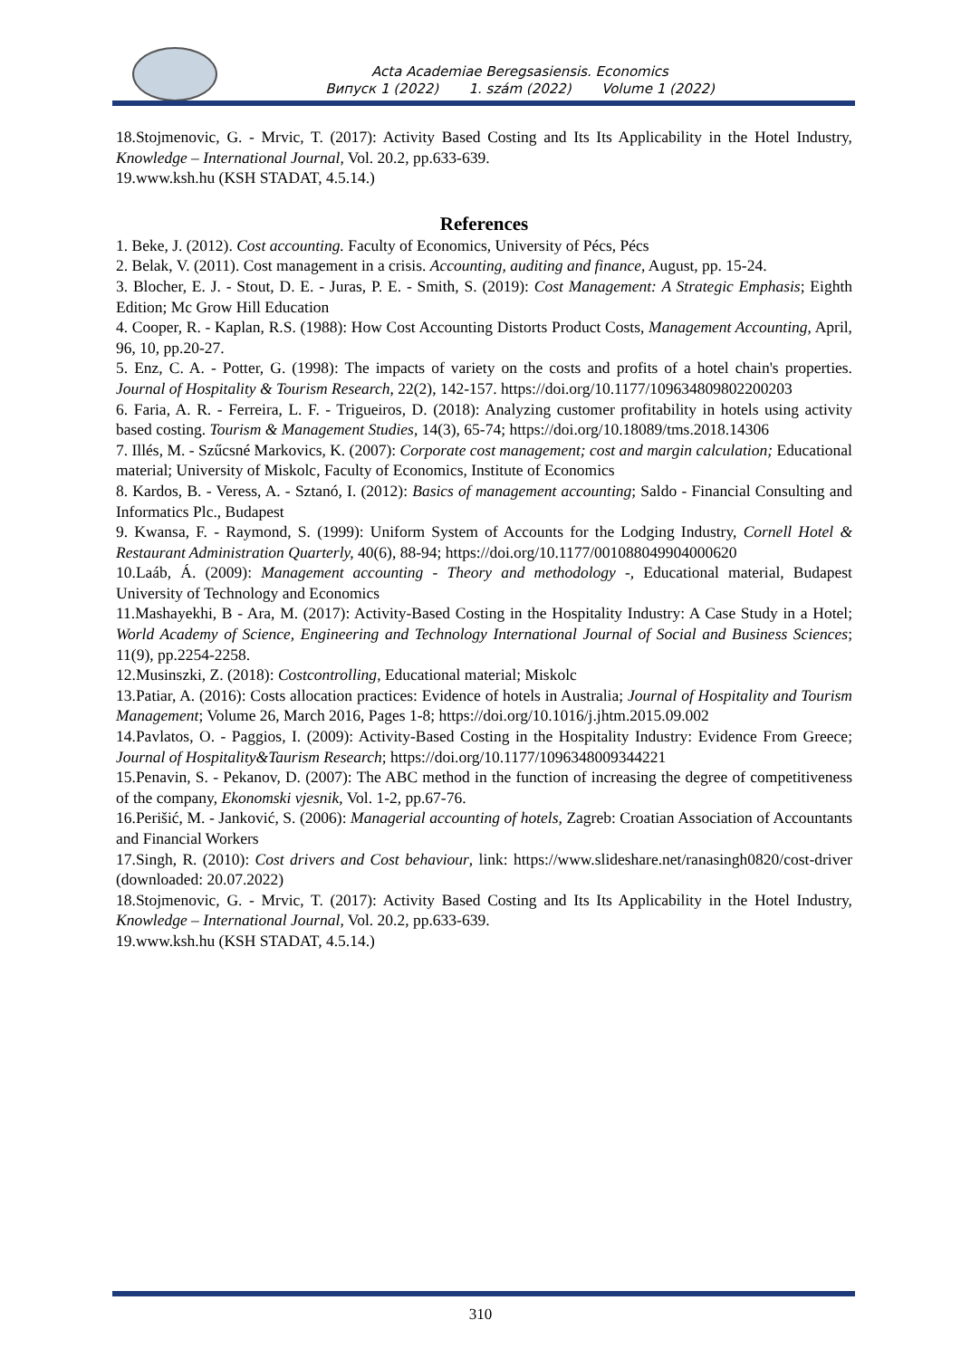Acta Academiae Beregsasiensis. Economics
Випуск 1 (2022) 1. szám (2022) Volume 1 (2022)
18.Stojmenovic, G. - Mrvic, T. (2017): Activity Based Costing and Its Its Applicability in the Hotel Industry, Knowledge – International Journal, Vol. 20.2, pp.633-639.
19.www.ksh.hu (KSH STADAT, 4.5.14.)
References
1. Beke, J. (2012). Cost accounting. Faculty of Economics, University of Pécs, Pécs
2. Belak, V. (2011). Cost management in a crisis. Accounting, auditing and finance, August, pp. 15-24.
3. Blocher, E. J. - Stout, D. E. - Juras, P. E. - Smith, S. (2019): Cost Management: A Strategic Emphasis; Eighth Edition; Mc Grow Hill Education
4. Cooper, R. - Kaplan, R.S. (1988): How Cost Accounting Distorts Product Costs, Management Accounting, April, 96, 10, pp.20-27.
5. Enz, C. A. - Potter, G. (1998): The impacts of variety on the costs and profits of a hotel chain's properties. Journal of Hospitality & Tourism Research, 22(2), 142-157. https://doi.org/10.1177/109634809802200203
6. Faria, A. R. - Ferreira, L. F. - Trigueiros, D. (2018): Analyzing customer profitability in hotels using activity based costing. Tourism & Management Studies, 14(3), 65-74; https://doi.org/10.18089/tms.2018.14306
7. Illés, M. - Szűcsné Markovics, K. (2007): Corporate cost management; cost and margin calculation; Educational material; University of Miskolc, Faculty of Economics, Institute of Economics
8. Kardos, B. - Veress, A. - Sztanó, I. (2012): Basics of management accounting; Saldo - Financial Consulting and Informatics Plc., Budapest
9. Kwansa, F. - Raymond, S. (1999): Uniform System of Accounts for the Lodging Industry, Cornell Hotel & Restaurant Administration Quarterly, 40(6), 88-94; https://doi.org/10.1177/001088049904000620
10.Laáb, Á. (2009): Management accounting - Theory and methodology -, Educational material, Budapest University of Technology and Economics
11.Mashayekhi, B - Ara, M. (2017): Activity-Based Costing in the Hospitality Industry: A Case Study in a Hotel; World Academy of Science, Engineering and Technology International Journal of Social and Business Sciences; 11(9), pp.2254-2258.
12.Musinszki, Z. (2018): Costcontrolling, Educational material; Miskolc
13.Patiar, A. (2016): Costs allocation practices: Evidence of hotels in Australia; Journal of Hospitality and Tourism Management; Volume 26, March 2016, Pages 1-8; https://doi.org/10.1016/j.jhtm.2015.09.002
14.Pavlatos, O. - Paggios, I. (2009): Activity-Based Costing in the Hospitality Industry: Evidence From Greece; Journal of Hospitality&Taurism Research; https://doi.org/10.1177/1096348009344221
15.Penavin, S. - Pekanov, D. (2007): The ABC method in the function of increasing the degree of competitiveness of the company, Ekonomski vjesnik, Vol. 1-2, pp.67-76.
16.Perišić, M. - Janković, S. (2006): Managerial accounting of hotels, Zagreb: Croatian Association of Accountants and Financial Workers
17.Singh, R. (2010): Cost drivers and Cost behaviour, link: https://www.slideshare.net/ranasingh0820/cost-driver (downloaded: 20.07.2022)
18.Stojmenovic, G. - Mrvic, T. (2017): Activity Based Costing and Its Its Applicability in the Hotel Industry, Knowledge – International Journal, Vol. 20.2, pp.633-639.
19.www.ksh.hu (KSH STADAT, 4.5.14.)
310